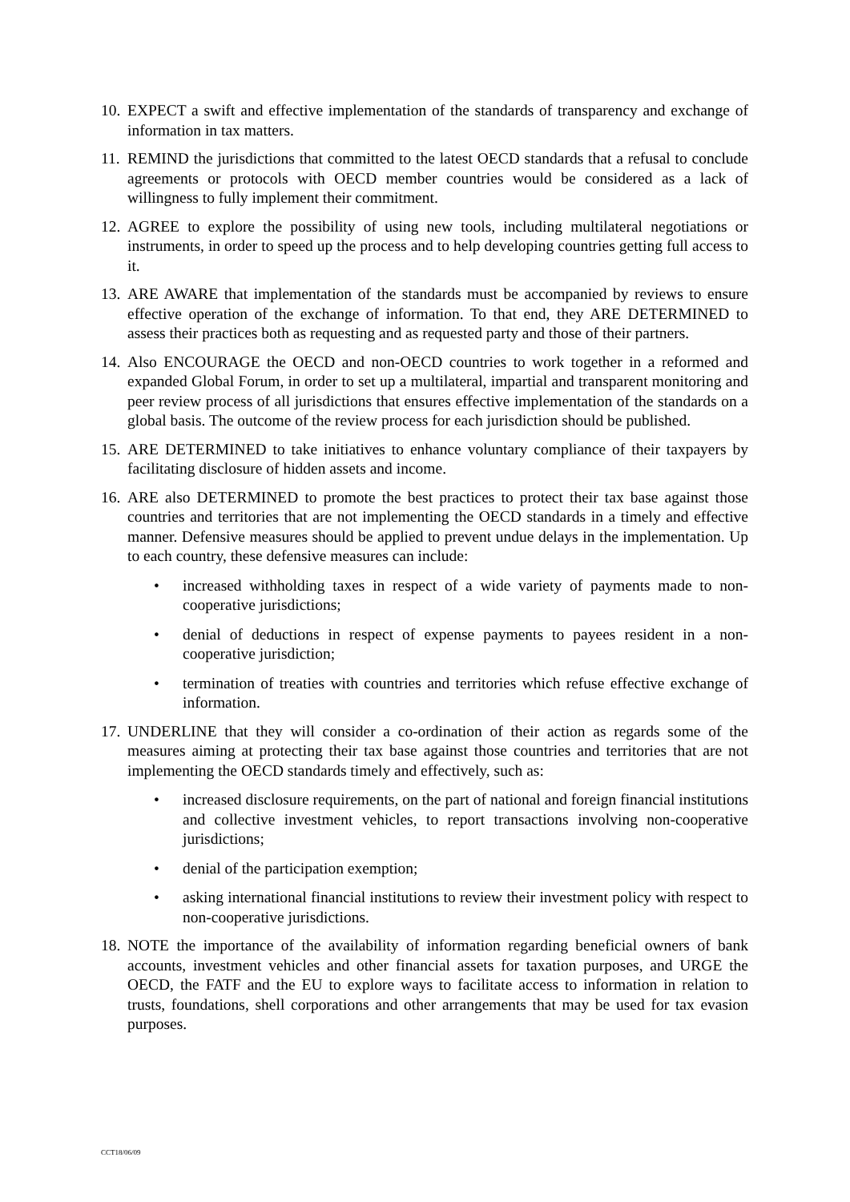10.
EXPECT a swift and effective implementation of the standards of transparency and exchange of information in tax matters.
11.
REMIND the jurisdictions that committed to the latest OECD standards that a refusal to conclude agreements or protocols with OECD member countries would be considered as a lack of willingness to fully implement their commitment.
12.
AGREE to explore the possibility of using new tools, including multilateral negotiations or instruments, in order to speed up the process and to help developing countries getting full access to it.
13.
ARE AWARE that implementation of the standards must be accompanied by reviews to ensure effective operation of the exchange of information. To that end, they ARE DETERMINED to assess their practices both as requesting and as requested party and those of their partners.
14.
Also ENCOURAGE the OECD and non-OECD countries to work together in a reformed and expanded Global Forum, in order to set up a multilateral, impartial and transparent monitoring and peer review process of all jurisdictions that ensures effective implementation of the standards on a global basis. The outcome of the review process for each jurisdiction should be published.
15.
ARE DETERMINED to take initiatives to enhance voluntary compliance of their taxpayers by facilitating disclosure of hidden assets and income.
16.
ARE also DETERMINED to promote the best practices to protect their tax base against those countries and territories that are not implementing the OECD standards in a timely and effective manner. Defensive measures should be applied to prevent undue delays in the implementation. Up to each country, these defensive measures can include:
• increased withholding taxes in respect of a wide variety of payments made to non-cooperative jurisdictions;
• denial of deductions in respect of expense payments to payees resident in a non-cooperative jurisdiction;
• termination of treaties with countries and territories which refuse effective exchange of information.
17.
UNDERLINE that they will consider a co-ordination of their action as regards some of the measures aiming at protecting their tax base against those countries and territories that are not implementing the OECD standards timely and effectively, such as:
• increased disclosure requirements, on the part of national and foreign financial institutions and collective investment vehicles, to report transactions involving non-cooperative jurisdictions;
• denial of the participation exemption;
• asking international financial institutions to review their investment policy with respect to non-cooperative jurisdictions.
18.
NOTE the importance of the availability of information regarding beneficial owners of bank accounts, investment vehicles and other financial assets for taxation purposes, and URGE the OECD, the FATF and the EU to explore ways to facilitate access to information in relation to trusts, foundations, shell corporations and other arrangements that may be used for tax evasion purposes.
CCT18/06/09